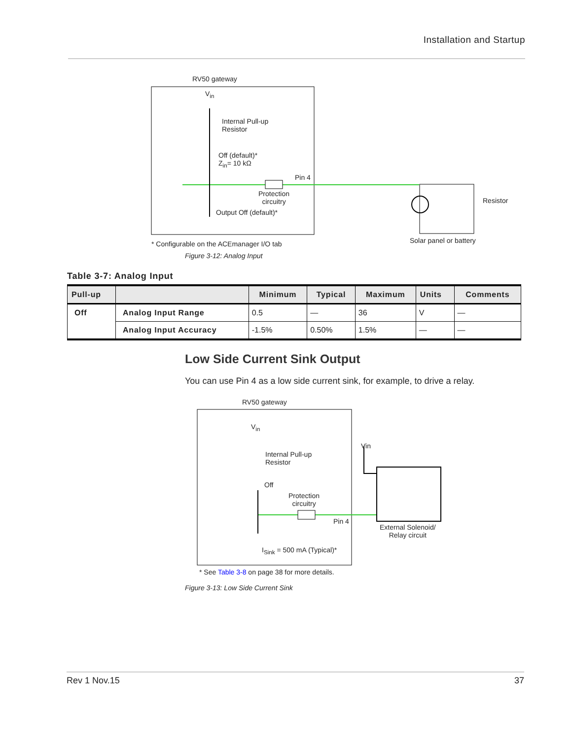Installation and Startup
RV50 gateway
V<sub>in</sub>
Internal Pull-up
Resistor
Off (default)*
Z<sub>in</sub>= 10 kΩ
Pin 4
Protection
circuitry
Output Off (default)*
Resistor
Solar panel or battery
* Configurable on the ACEmanager I/O tab
Figure 3-12: Analog Input
Table 3-7: Analog Input
| Pull-up | | Minimum | Typical | Maximum | Units | Comments |
| --- | --- | --- | --- | --- | --- | --- |
| Off | Analog Input Range | 0.5 | — | 36 | V | — |
| | Analog Input Accuracy | -1.5% | 0.50% | 1.5% | — | — |
Low Side Current Sink Output
You can use Pin 4 as a low side current sink, for example, to drive a relay.
RV50 gateway
V<sub>in</sub>
Internal Pull-up
Resistor
Off
Protection
circuitry
Pin 4
Vin
External Solenoid/
Relay circuit
I<sub>Sink</sub> = 500 mA (Typical)*
* See Table 3-8 on page 38 for more details.
Figure 3-13: Low Side Current Sink
Rev 1 Nov.15 37